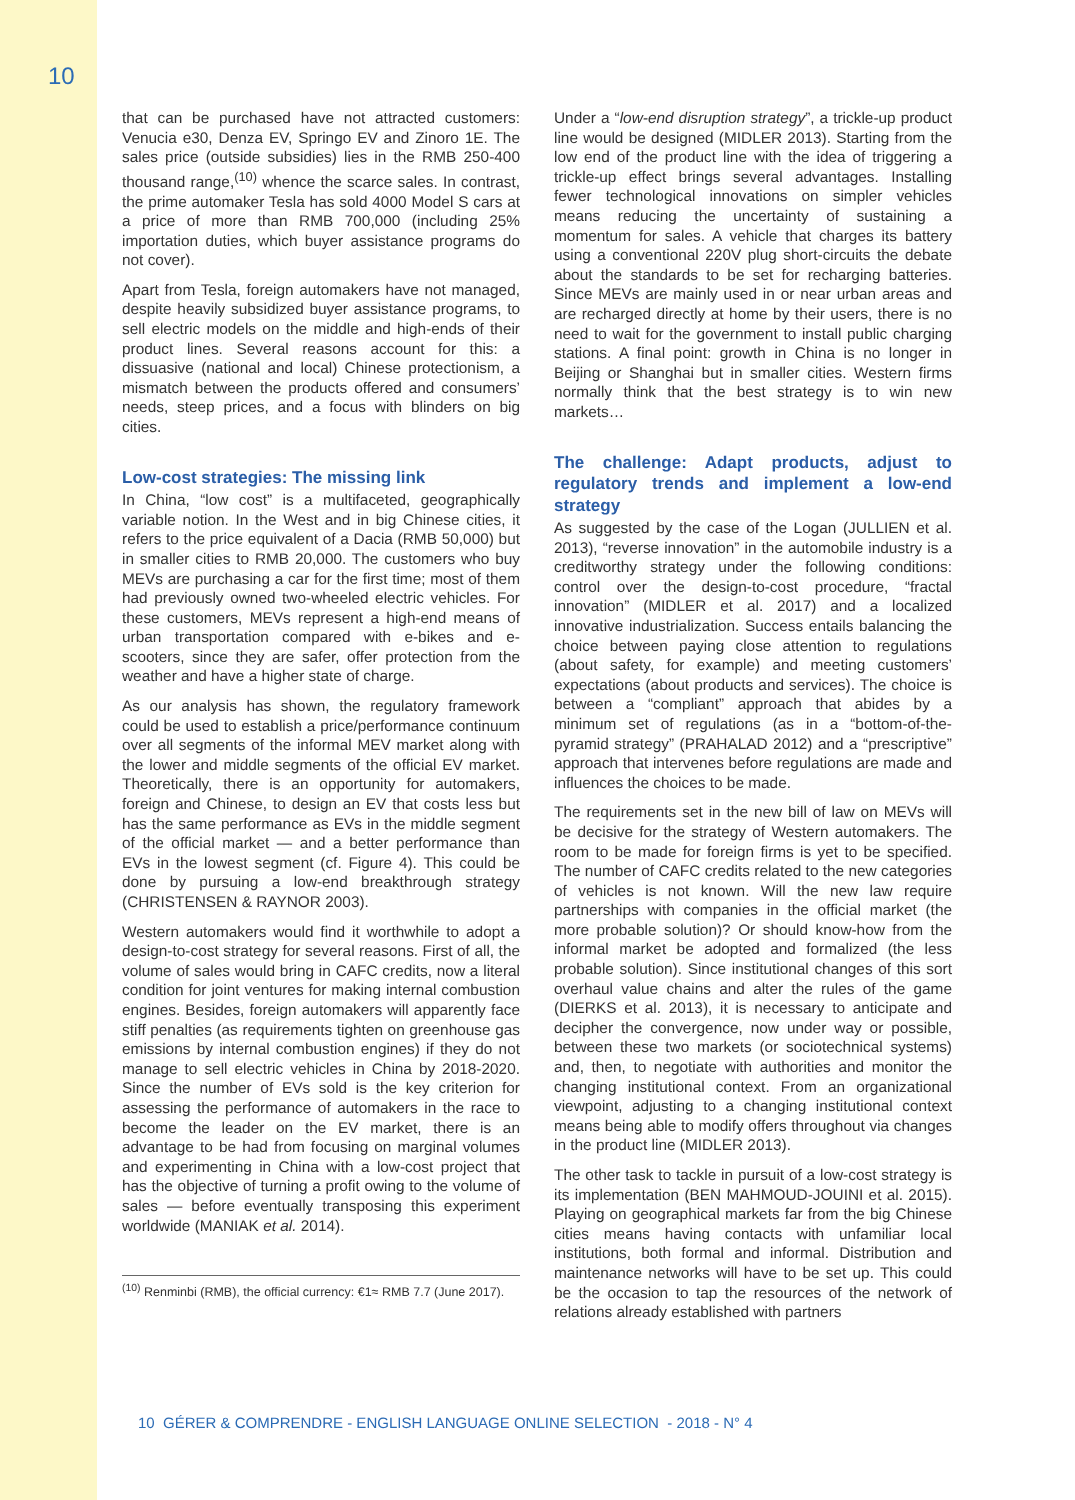10
that can be purchased have not attracted customers: Venucia e30, Denza EV, Springo EV and Zinoro 1E. The sales price (outside subsidies) lies in the RMB 250-400 thousand range,<sup>(10)</sup> whence the scarce sales. In contrast, the prime automaker Tesla has sold 4000 Model S cars at a price of more than RMB 700,000 (including 25% importation duties, which buyer assistance programs do not cover).
Apart from Tesla, foreign automakers have not managed, despite heavily subsidized buyer assistance programs, to sell electric models on the middle and high-ends of their product lines. Several reasons account for this: a dissuasive (national and local) Chinese protectionism, a mismatch between the products offered and consumers’ needs, steep prices, and a focus with blinders on big cities.
Low-cost strategies: The missing link
In China, “low cost” is a multifaceted, geographically variable notion. In the West and in big Chinese cities, it refers to the price equivalent of a Dacia (RMB 50,000) but in smaller cities to RMB 20,000. The customers who buy MEVs are purchasing a car for the first time; most of them had previously owned two-wheeled electric vehicles. For these customers, MEVs represent a high-end means of urban transportation compared with e-bikes and e-scooters, since they are safer, offer protection from the weather and have a higher state of charge.
As our analysis has shown, the regulatory framework could be used to establish a price/performance continuum over all segments of the informal MEV market along with the lower and middle segments of the official EV market. Theoretically, there is an opportunity for automakers, foreign and Chinese, to design an EV that costs less but has the same performance as EVs in the middle segment of the official market — and a better performance than EVs in the lowest segment (cf. Figure 4). This could be done by pursuing a low-end breakthrough strategy (CHRISTENSEN & RAYNOR 2003).
Western automakers would find it worthwhile to adopt a design-to-cost strategy for several reasons. First of all, the volume of sales would bring in CAFC credits, now a literal condition for joint ventures for making internal combustion engines. Besides, foreign automakers will apparently face stiff penalties (as requirements tighten on greenhouse gas emissions by internal combustion engines) if they do not manage to sell electric vehicles in China by 2018-2020. Since the number of EVs sold is the key criterion for assessing the performance of automakers in the race to become the leader on the EV market, there is an advantage to be had from focusing on marginal volumes and experimenting in China with a low-cost project that has the objective of turning a profit owing to the volume of sales — before eventually transposing this experiment worldwide (MANIAK et al. 2014).
<sup>(10)</sup> Renminbi (RMB), the official currency: €1≈ RMB 7.7 (June 2017).
Under a “low-end disruption strategy”, a trickle-up product line would be designed (MIDLER 2013). Starting from the low end of the product line with the idea of triggering a trickle-up effect brings several advantages. Installing fewer technological innovations on simpler vehicles means reducing the uncertainty of sustaining a momentum for sales. A vehicle that charges its battery using a conventional 220V plug short-circuits the debate about the standards to be set for recharging batteries. Since MEVs are mainly used in or near urban areas and are recharged directly at home by their users, there is no need to wait for the government to install public charging stations. A final point: growth in China is no longer in Beijing or Shanghai but in smaller cities. Western firms normally think that the best strategy is to win new markets…
The challenge: Adapt products, adjust to regulatory trends and implement a low-end strategy
As suggested by the case of the Logan (JULLIEN et al. 2013), “reverse innovation” in the automobile industry is a creditworthy strategy under the following conditions: control over the design-to-cost procedure, “fractal innovation” (MIDLER et al. 2017) and a localized innovative industrialization. Success entails balancing the choice between paying close attention to regulations (about safety, for example) and meeting customers’ expectations (about products and services). The choice is between a “compliant” approach that abides by a minimum set of regulations (as in a “bottom-of-the-pyramid strategy” (PRAHALAD 2012) and a “prescriptive” approach that intervenes before regulations are made and influences the choices to be made.
The requirements set in the new bill of law on MEVs will be decisive for the strategy of Western automakers. The room to be made for foreign firms is yet to be specified. The number of CAFC credits related to the new categories of vehicles is not known. Will the new law require partnerships with companies in the official market (the more probable solution)? Or should know-how from the informal market be adopted and formalized (the less probable solution). Since institutional changes of this sort overhaul value chains and alter the rules of the game (DIERKS et al. 2013), it is necessary to anticipate and decipher the convergence, now under way or possible, between these two markets (or sociotechnical systems) and, then, to negotiate with authorities and monitor the changing institutional context. From an organizational viewpoint, adjusting to a changing institutional context means being able to modify offers throughout via changes in the product line (MIDLER 2013).
The other task to tackle in pursuit of a low-cost strategy is its implementation (BEN MAHMOUD-JOUINI et al. 2015). Playing on geographical markets far from the big Chinese cities means having contacts with unfamiliar local institutions, both formal and informal. Distribution and maintenance networks will have to be set up. This could be the occasion to tap the resources of the network of relations already established with partners
10 GÉRER & COMPRENDRE - ENGLISH LANGUAGE ONLINE SELECTION - 2018 - N° 4